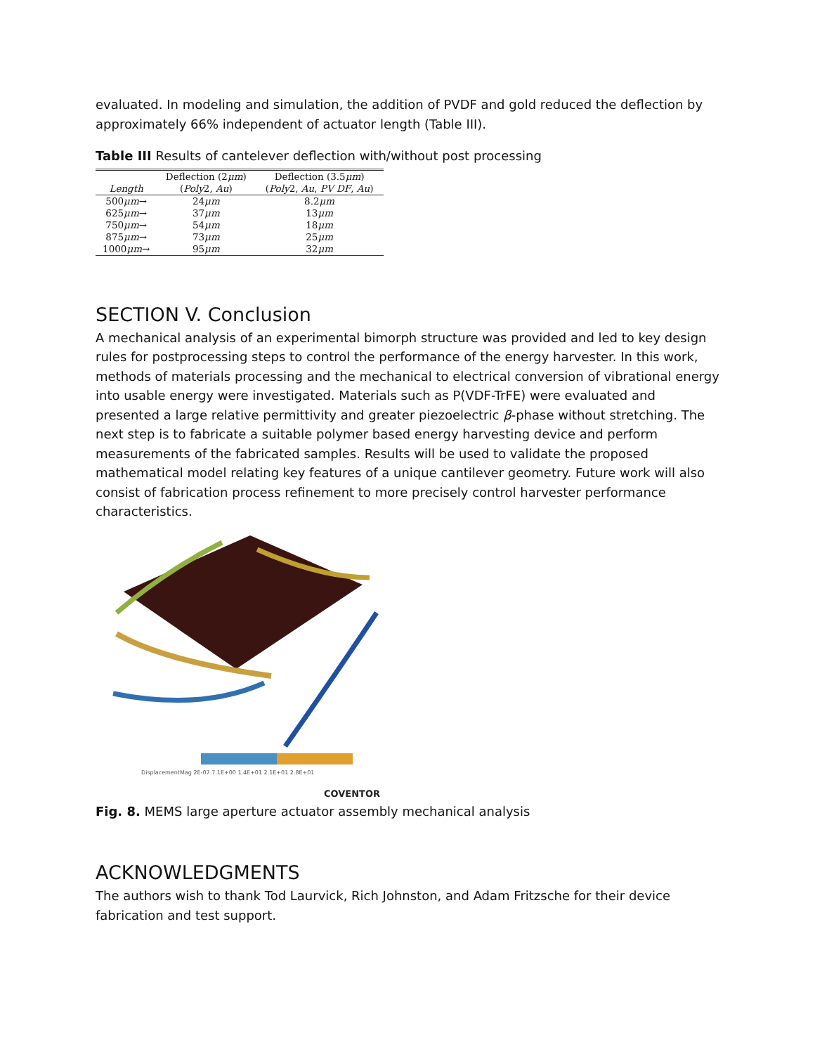evaluated. In modeling and simulation, the addition of PVDF and gold reduced the deflection by approximately 66% independent of actuator length (Table III).
Table III Results of cantelever deflection with/without post processing
| | Deflection (2 μm ) | Deflection (3.5 μm ) |
| --- | --- | --- |
| Length | ( Poly 2, Au ) | ( Poly 2, Au , PV DF , Au ) |
| 500 μm → | 24 μm | 8.2 μm |
| 625 μm → | 37 μm | 13 μm |
| 750 μm → | 54 μm | 18 μm |
| 875 μm → | 73 μm | 25 μm |
| 1000 μm → | 95 μm | 32 μm |
SECTION V. Conclusion
A mechanical analysis of an experimental bimorph structure was provided and led to key design rules for postprocessing steps to control the performance of the energy harvester. In this work, methods of materials processing and the mechanical to electrical conversion of vibrational energy into usable energy were investigated. Materials such as P(VDF-TrFE) were evaluated and presented a large relative permittivity and greater piezoelectric β-phase without stretching. The next step is to fabricate a suitable polymer based energy harvesting device and perform measurements of the fabricated samples. Results will be used to validate the proposed mathematical model relating key features of a unique cantilever geometry. Future work will also consist of fabrication process refinement to more precisely control harvester performance characteristics.
DisplacementMag 2E-07 7.1E+00 1.4E+01 2.1E+01 2.8E+01
COVENTOR
Fig. 8. MEMS large aperture actuator assembly mechanical analysis
ACKNOWLEDGMENTS
The authors wish to thank Tod Laurvick, Rich Johnston, and Adam Fritzsche for their device fabrication and test support.